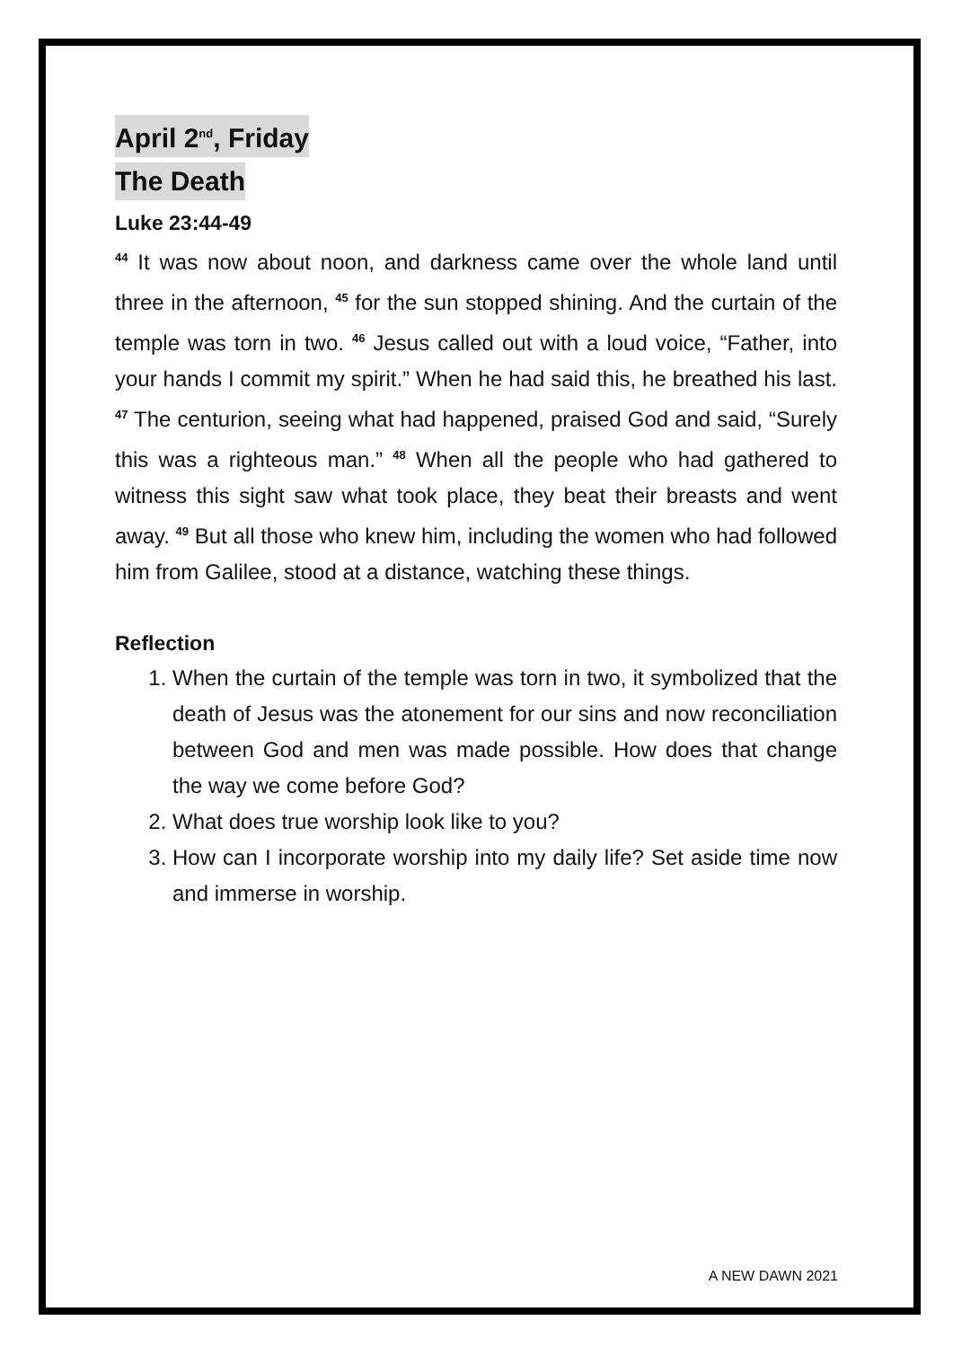April 2<sup>nd</sup>, Friday
The Death
Luke 23:44-49
<sup>44</sup> It was now about noon, and darkness came over the whole land until three in the afternoon, <sup>45</sup> for the sun stopped shining. And the curtain of the temple was torn in two. <sup>46</sup> Jesus called out with a loud voice, “Father, into your hands I commit my spirit.” When he had said this, he breathed his last. <sup>47</sup> The centurion, seeing what had happened, praised God and said, “Surely this was a righteous man.” <sup>48</sup> When all the people who had gathered to witness this sight saw what took place, they beat their breasts and went away. <sup>49</sup> But all those who knew him, including the women who had followed him from Galilee, stood at a distance, watching these things.
Reflection
1. When the curtain of the temple was torn in two, it symbolized that the death of Jesus was the atonement for our sins and now reconciliation between God and men was made possible. How does that change the way we come before God?
2. What does true worship look like to you?
3. How can I incorporate worship into my daily life? Set aside time now and immerse in worship.
A NEW DAWN 2021